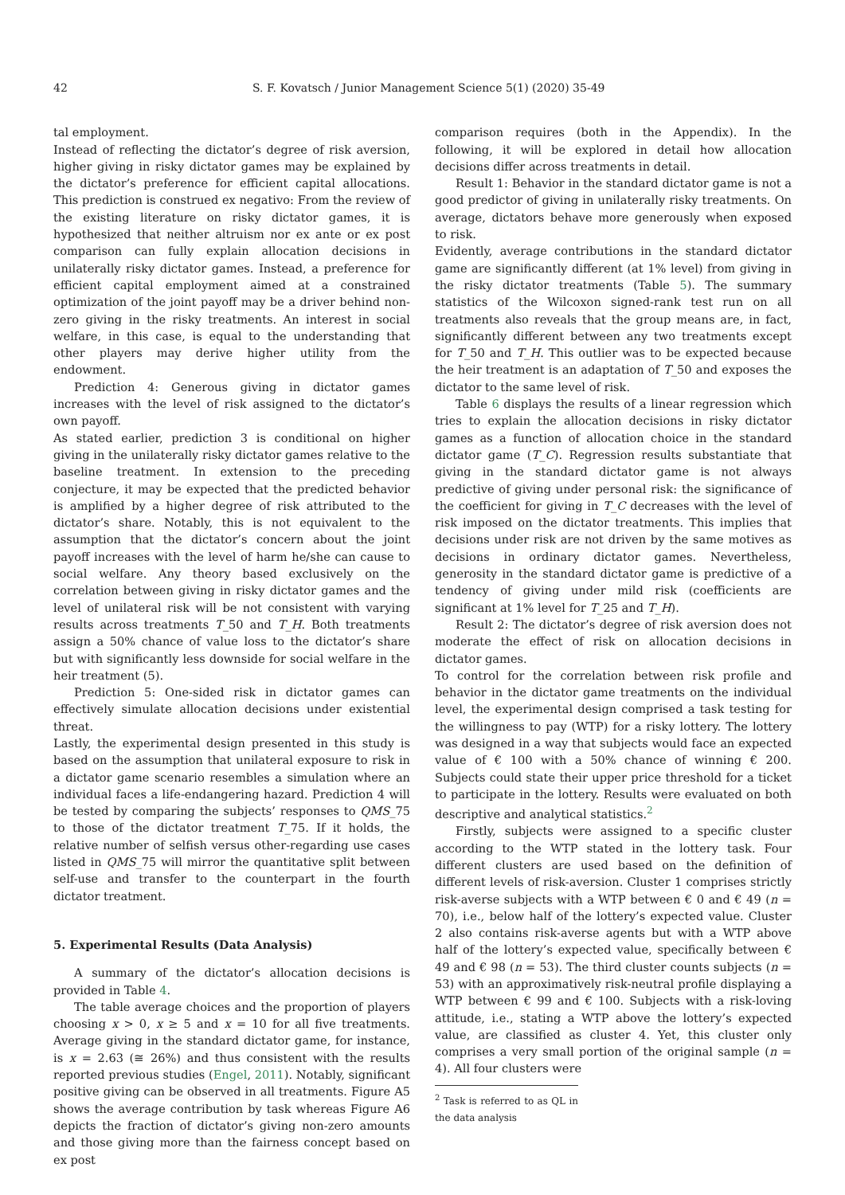42 S. F. Kovatsch / Junior Management Science 5(1) (2020) 35-49
tal employment.
Instead of reflecting the dictator’s degree of risk aversion, higher giving in risky dictator games may be explained by the dictator’s preference for efficient capital allocations. This prediction is construed ex negativo: From the review of the existing literature on risky dictator games, it is hypothesized that neither altruism nor ex ante or ex post comparison can fully explain allocation decisions in unilaterally risky dictator games. Instead, a preference for efficient capital employment aimed at a constrained optimization of the joint payoff may be a driver behind non-zero giving in the risky treatments. An interest in social welfare, in this case, is equal to the understanding that other players may derive higher utility from the endowment.
Prediction 4: Generous giving in dictator games increases with the level of risk assigned to the dictator’s own payoff.
As stated earlier, prediction 3 is conditional on higher giving in the unilaterally risky dictator games relative to the baseline treatment. In extension to the preceding conjecture, it may be expected that the predicted behavior is amplified by a higher degree of risk attributed to the dictator’s share. Notably, this is not equivalent to the assumption that the dictator’s concern about the joint payoff increases with the level of harm he/she can cause to social welfare. Any theory based exclusively on the correlation between giving in risky dictator games and the level of unilateral risk will be not consistent with varying results across treatments T_50 and T_H. Both treatments assign a 50% chance of value loss to the dictator’s share but with significantly less downside for social welfare in the heir treatment (5).
Prediction 5: One-sided risk in dictator games can effectively simulate allocation decisions under existential threat.
Lastly, the experimental design presented in this study is based on the assumption that unilateral exposure to risk in a dictator game scenario resembles a simulation where an individual faces a life-endangering hazard. Prediction 4 will be tested by comparing the subjects’ responses to QMS_75 to those of the dictator treatment T_75. If it holds, the relative number of selfish versus other-regarding use cases listed in QMS_75 will mirror the quantitative split between self-use and transfer to the counterpart in the fourth dictator treatment.
5. Experimental Results (Data Analysis)
A summary of the dictator’s allocation decisions is provided in Table 4.
The table average choices and the proportion of players choosing x > 0, x ≥ 5 and x = 10 for all five treatments. Average giving in the standard dictator game, for instance, is x = 2.63 (≅ 26%) and thus consistent with the results reported previous studies (Engel, 2011). Notably, significant positive giving can be observed in all treatments. Figure A5 shows the average contribution by task whereas Figure A6 depicts the fraction of dictator’s giving non-zero amounts and those giving more than the fairness concept based on ex post
comparison requires (both in the Appendix). In the following, it will be explored in detail how allocation decisions differ across treatments in detail.
Result 1: Behavior in the standard dictator game is not a good predictor of giving in unilaterally risky treatments. On average, dictators behave more generously when exposed to risk.
Evidently, average contributions in the standard dictator game are significantly different (at 1% level) from giving in the risky dictator treatments (Table 5). The summary statistics of the Wilcoxon signed-rank test run on all treatments also reveals that the group means are, in fact, significantly different between any two treatments except for T_50 and T_H. This outlier was to be expected because the heir treatment is an adaptation of T_50 and exposes the dictator to the same level of risk.
Table 6 displays the results of a linear regression which tries to explain the allocation decisions in risky dictator games as a function of allocation choice in the standard dictator game (T_C). Regression results substantiate that giving in the standard dictator game is not always predictive of giving under personal risk: the significance of the coefficient for giving in T_C decreases with the level of risk imposed on the dictator treatments. This implies that decisions under risk are not driven by the same motives as decisions in ordinary dictator games. Nevertheless, generosity in the standard dictator game is predictive of a tendency of giving under mild risk (coefficients are significant at 1% level for T_25 and T_H).
Result 2: The dictator’s degree of risk aversion does not moderate the effect of risk on allocation decisions in dictator games.
To control for the correlation between risk profile and behavior in the dictator game treatments on the individual level, the experimental design comprised a task testing for the willingness to pay (WTP) for a risky lottery. The lottery was designed in a way that subjects would face an expected value of € 100 with a 50% chance of winning € 200. Subjects could state their upper price threshold for a ticket to participate in the lottery. Results were evaluated on both descriptive and analytical statistics.<sup>2</sup>
Firstly, subjects were assigned to a specific cluster according to the WTP stated in the lottery task. Four different clusters are used based on the definition of different levels of risk-aversion. Cluster 1 comprises strictly risk-averse subjects with a WTP between € 0 and € 49 (n = 70), i.e., below half of the lottery’s expected value. Cluster 2 also contains risk-averse agents but with a WTP above half of the lottery’s expected value, specifically between € 49 and € 98 (n = 53). The third cluster counts subjects (n = 53) with an approximatively risk-neutral profile displaying a WTP between € 99 and € 100. Subjects with a risk-loving attitude, i.e., stating a WTP above the lottery’s expected value, are classified as cluster 4. Yet, this cluster only comprises a very small portion of the original sample (n = 4). All four clusters were
<sup>2</sup> Task is referred to as QL in the data analysis